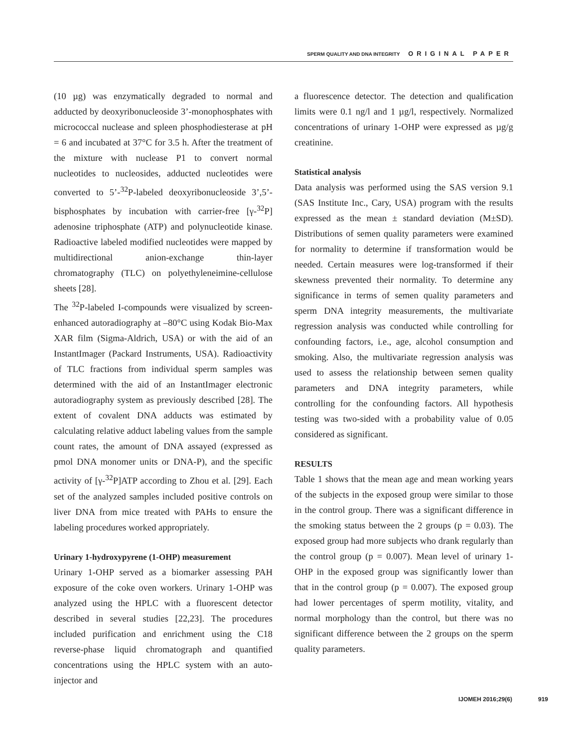SPERM QUALITY AND DNA INTEGRITY ORIGINAL PAPER
(10 µg) was enzymatically degraded to normal and adducted by deoxyribonucleoside 3’-monophosphates with micrococcal nuclease and spleen phosphodiesterase at pH = 6 and incubated at 37°C for 3.5 h. After the treatment of the mixture with nuclease P1 to convert normal nucleotides to nucleosides, adducted nucleotides were converted to 5’-<sup>32</sup>P-labeled deoxyribonucleoside 3’,5’-bisphosphates by incubation with carrier-free [γ-<sup>32</sup>P] adenosine triphosphate (ATP) and polynucleotide kinase. Radioactive labeled modified nucleotides were mapped by multidirectional anion-exchange thin-layer chromatography (TLC) on polyethyleneimine-cellulose sheets [28].
The <sup>32</sup>P-labeled I-compounds were visualized by screen-enhanced autoradiography at –80°C using Kodak Bio-Max XAR film (Sigma-Aldrich, USA) or with the aid of an InstantImager (Packard Instruments, USA). Radioactivity of TLC fractions from individual sperm samples was determined with the aid of an InstantImager electronic autoradiography system as previously described [28]. The extent of covalent DNA adducts was estimated by calculating relative adduct labeling values from the sample count rates, the amount of DNA assayed (expressed as pmol DNA monomer units or DNA-P), and the specific activity of [γ-<sup>32</sup>P]ATP according to Zhou et al. [29]. Each set of the analyzed samples included positive controls on liver DNA from mice treated with PAHs to ensure the labeling procedures worked appropriately.
Urinary 1-hydroxypyrene (1-OHP) measurement
Urinary 1-OHP served as a biomarker assessing PAH exposure of the coke oven workers. Urinary 1-OHP was analyzed using the HPLC with a fluorescent detector described in several studies [22,23]. The procedures included purification and enrichment using the C18 reverse-phase liquid chromatograph and quantified concentrations using the HPLC system with an auto-injector and
a fluorescence detector. The detection and qualification limits were 0.1 ng/l and 1 µg/l, respectively. Normalized concentrations of urinary 1-OHP were expressed as µg/g creatinine.
Statistical analysis
Data analysis was performed using the SAS version 9.1 (SAS Institute Inc., Cary, USA) program with the results expressed as the mean ± standard deviation (M±SD). Distributions of semen quality parameters were examined for normality to determine if transformation would be needed. Certain measures were log-transformed if their skewness prevented their normality. To determine any significance in terms of semen quality parameters and sperm DNA integrity measurements, the multivariate regression analysis was conducted while controlling for confounding factors, i.e., age, alcohol consumption and smoking. Also, the multivariate regression analysis was used to assess the relationship between semen quality parameters and DNA integrity parameters, while controlling for the confounding factors. All hypothesis testing was two-sided with a probability value of 0.05 considered as significant.
RESULTS
Table 1 shows that the mean age and mean working years of the subjects in the exposed group were similar to those in the control group. There was a significant difference in the smoking status between the 2 groups (p = 0.03). The exposed group had more subjects who drank regularly than the control group (p = 0.007). Mean level of urinary 1-OHP in the exposed group was significantly lower than that in the control group (p = 0.007). The exposed group had lower percentages of sperm motility, vitality, and normal morphology than the control, but there was no significant difference between the 2 groups on the sperm quality parameters.
IJOMEH 2016;29(6) 919